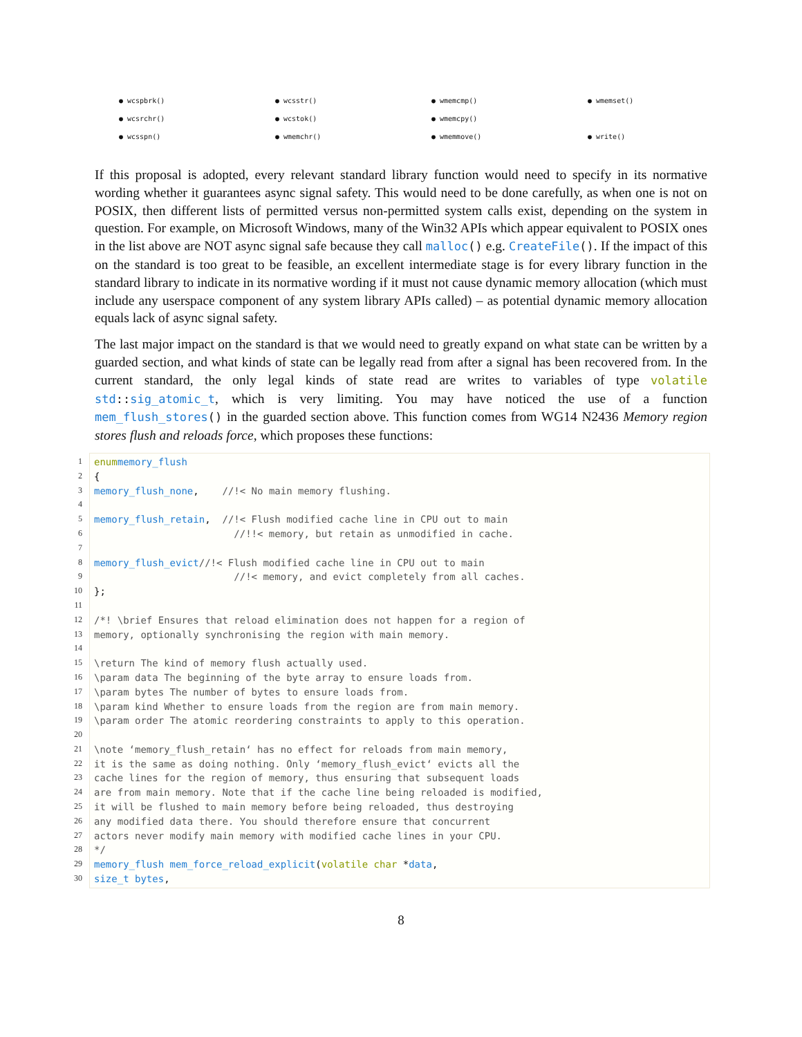● wcspbrk() ● wcsstr() ● wmemcmp() ● wmemset() ● wcsrchr() ● wcstok() ● wmemcpy() ● wcsspn() ● wmemchr() ● wmemmove() ● write()
If this proposal is adopted, every relevant standard library function would need to specify in its normative wording whether it guarantees async signal safety. This would need to be done carefully, as when one is not on POSIX, then different lists of permitted versus non-permitted system calls exist, depending on the system in question. For example, on Microsoft Windows, many of the Win32 APIs which appear equivalent to POSIX ones in the list above are NOT async signal safe because they call malloc() e.g. CreateFile(). If the impact of this on the standard is too great to be feasible, an excellent intermediate stage is for every library function in the standard library to indicate in its normative wording if it must not cause dynamic memory allocation (which must include any userspace component of any system library APIs called) – as potential dynamic memory allocation equals lack of async signal safety.
The last major impact on the standard is that we would need to greatly expand on what state can be written by a guarded section, and what kinds of state can be legally read from after a signal has been recovered from. In the current standard, the only legal kinds of state read are writes to variables of type volatile std:: sig_atomic_t, which is very limiting. You may have noticed the use of a function mem_flush_stores() in the guarded section above. This function comes from WG14 N2436 Memory region stores flush and reloads force, which proposes these functions:
1 enum memory_flush
2 {
3 memory_flush_none, //!< No main memory flushing.
4
5 memory_flush_retain, //!< Flush modified cache line in CPU out to main
6 //!!< memory, but retain as unmodified in cache.
7
8 memory_flush_evict //!< Flush modified cache line in CPU out to main
9 //!< memory, and evict completely from all caches.
10 };
11
12 /*! \brief Ensures that reload elimination does not happen for a region of
13 memory, optionally synchronising the region with main memory.
14
15 \return The kind of memory flush actually used.
16 \param data The beginning of the byte array to ensure loads from.
17 \param bytes The number of bytes to ensure loads from.
18 \param kind Whether to ensure loads from the region are from main memory.
19 \param order The atomic reordering constraints to apply to this operation.
20
21 \note ‘memory_flush_retain‘ has no effect for reloads from main memory,
22 it is the same as doing nothing. Only ‘memory_flush_evict‘ evicts all the
23 cache lines for the region of memory, thus ensuring that subsequent loads
24 are from main memory. Note that if the cache line being reloaded is modified,
25 it will be flushed to main memory before being reloaded, thus destroying
26 any modified data there. You should therefore ensure that concurrent
27 actors never modify main memory with modified cache lines in your CPU.
28 */
29 memory_flush mem_force_reload_explicit (volatile char * data,
30 size_t bytes,
8